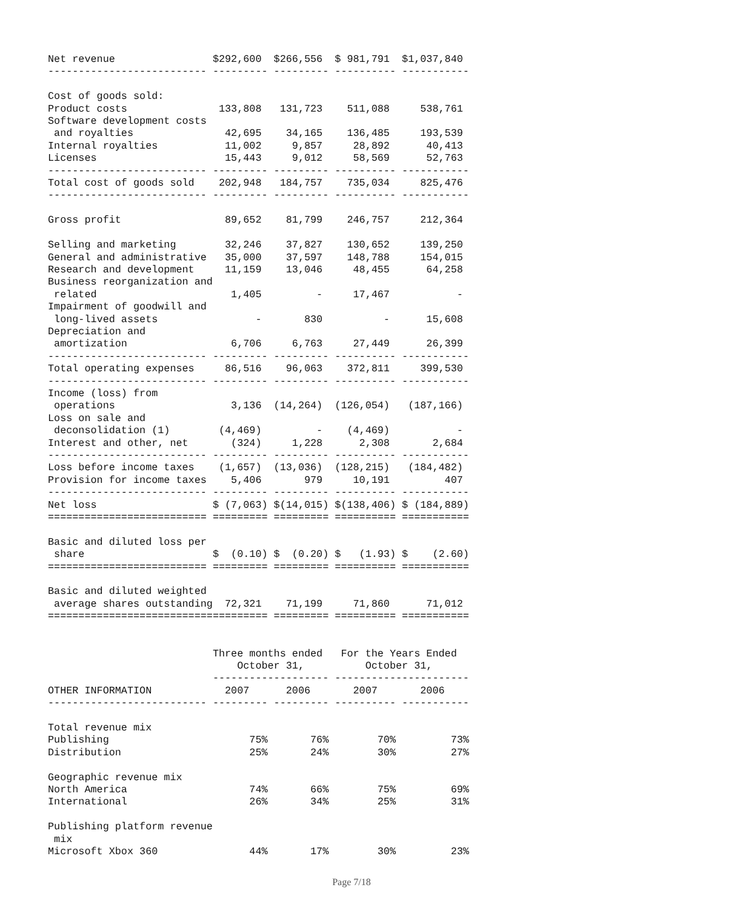Net revenue                $292,600  $266,556  $ 981,791  $1,037,840
-------------------------- --------- --------- ---------- -----------

Cost of goods sold:
Product costs               133,808   131,723    511,088     538,761
Software development costs
 and royalties               42,695    34,165    136,485     193,539
Internal royalties           11,002     9,857     28,892      40,413
Licenses                     15,443     9,012     58,569      52,763
-------------------------- --------- --------- ---------- -----------
Total cost of goods sold    202,948   184,757    735,034     825,476
-------------------------- --------- --------- ---------- -----------

Gross profit                 89,652    81,799    246,757     212,364

Selling and marketing        32,246    37,827    130,652     139,250
General and administrative   35,000    37,597    148,788     154,015
Research and development     11,159    13,046     48,455      64,258
Business reorganization and
 related                      1,405         -     17,467           -
Impairment of goodwill and
 long-lived assets                -       830          -      15,608
Depreciation and
 amortization                 6,706     6,763     27,449      26,399
-------------------------- --------- --------- ---------- -----------
Total operating expenses     86,516    96,063    372,811     399,530
-------------------------- --------- --------- ---------- -----------
Income (loss) from
 operations                   3,136  (14,264)  (126,054)   (187,166)
Loss on sale and
 deconsolidation (1)        (4,469)         -    (4,469)           -
Interest and other, net       (324)     1,228      2,308       2,684
-------------------------- --------- --------- ---------- -----------
Loss before income taxes    (1,657)  (13,036)  (128,215)   (184,482)
Provision for income taxes    5,406       979     10,191         407
-------------------------- --------- --------- ---------- -----------
Net loss                   $ (7,063) $(14,015) $(138,406) $ (184,889)
========================== ========= ========= ========== ===========

Basic and diluted loss per
 share                     $  (0.10) $  (0.20) $   (1.93) $    (2.60)
========================== ========= ========= ========== ===========

Basic and diluted weighted
 average shares outstanding  72,321    71,199     71,860      71,012
==================================== ========= ========== ===========


                           Three months ended   For the Years Ended
                               October 31,          October 31,
                           ------------------- ----------------------
OTHER INFORMATION            2007      2006       2007       2006
-------------------------- --------- --------- ---------- -----------

Total revenue mix
Publishing                       75%       76%        70%         73%
Distribution                     25%       24%        30%         27%

Geographic revenue mix
North America                    74%       66%        75%         69%
International                    26%       34%        25%         31%

Publishing platform revenue
 mix
Microsoft Xbox 360               44%       17%        30%         23%
Page 7/18